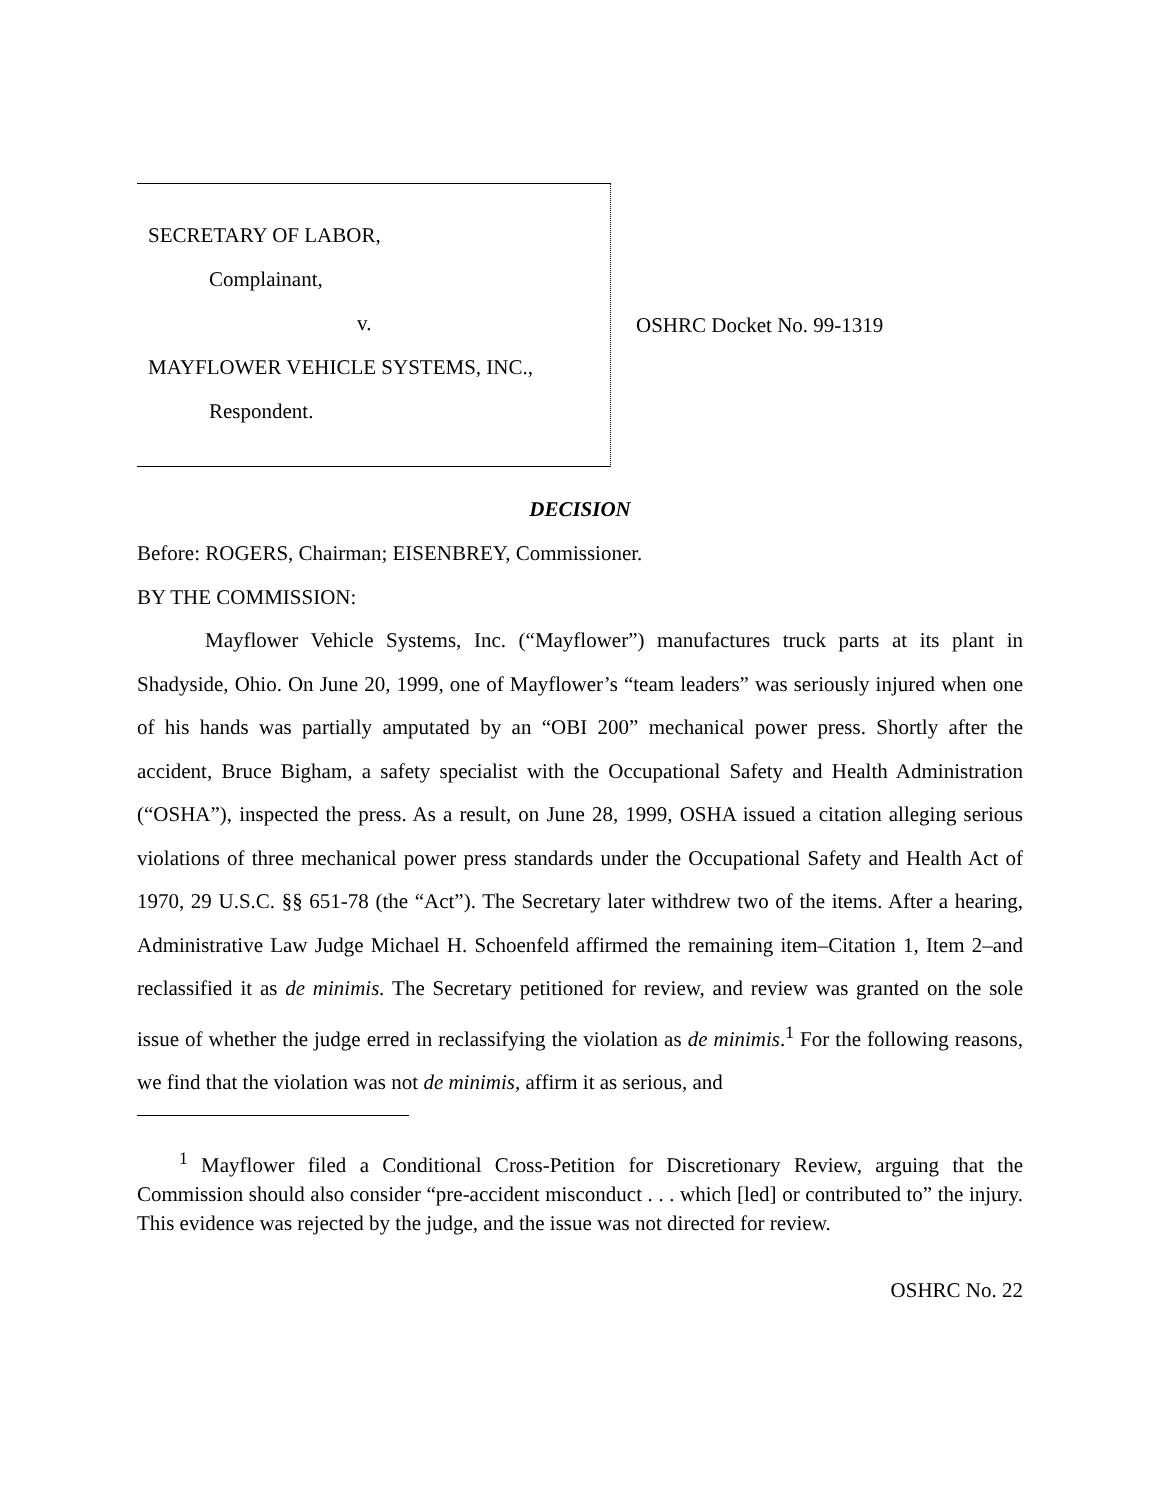SECRETARY OF LABOR,
Complainant,
v.
MAYFLOWER VEHICLE SYSTEMS, INC.,
Respondent.
OSHRC Docket No. 99-1319
DECISION
Before: ROGERS, Chairman; EISENBREY, Commissioner.
BY THE COMMISSION:
Mayflower Vehicle Systems, Inc. (“Mayflower”) manufactures truck parts at its plant in Shadyside, Ohio. On June 20, 1999, one of Mayflower’s “team leaders” was seriously injured when one of his hands was partially amputated by an “OBI 200” mechanical power press. Shortly after the accident, Bruce Bigham, a safety specialist with the Occupational Safety and Health Administration (“OSHA”), inspected the press. As a result, on June 28, 1999, OSHA issued a citation alleging serious violations of three mechanical power press standards under the Occupational Safety and Health Act of 1970, 29 U.S.C. §§ 651-78 (the “Act”). The Secretary later withdrew two of the items. After a hearing, Administrative Law Judge Michael H. Schoenfeld affirmed the remaining item–Citation 1, Item 2–and reclassified it as de minimis. The Secretary petitioned for review, and review was granted on the sole issue of whether the judge erred in reclassifying the violation as de minimis.<sup>1</sup> For the following reasons, we find that the violation was not de minimis, affirm it as serious, and
<sup>1</sup> Mayflower filed a Conditional Cross-Petition for Discretionary Review, arguing that the Commission should also consider “pre-accident misconduct . . . which [led] or contributed to” the injury. This evidence was rejected by the judge, and the issue was not directed for review.
OSHRC No. 22